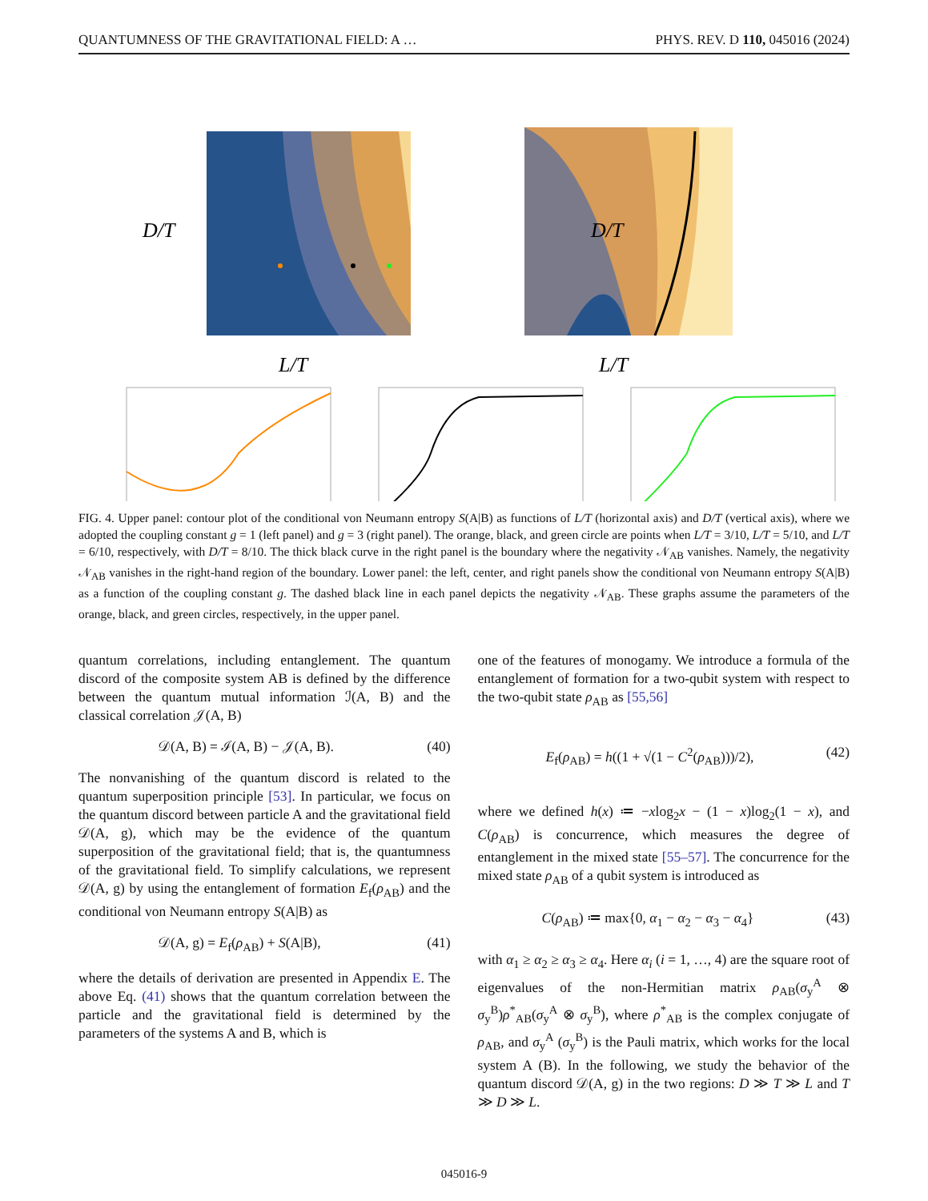QUANTUMNESS OF THE GRAVITATIONAL FIELD: A … PHYS. REV. D 110, 045016 (2024)
D/T
L/T
D/T
L/T
FIG. 4. Upper panel: contour plot of the conditional von Neumann entropy S(A|B) as functions of L/T (horizontal axis) and D/T (vertical axis), where we adopted the coupling constant g = 1 (left panel) and g = 3 (right panel). The orange, black, and green circle are points when L/T = 3/10, L/T = 5/10, and L/T = 6/10, respectively, with D/T = 8/10. The thick black curve in the right panel is the boundary where the negativity 𝒩<sub>AB</sub> vanishes. Namely, the negativity 𝒩<sub>AB</sub> vanishes in the right-hand region of the boundary. Lower panel: the left, center, and right panels show the conditional von Neumann entropy S(A|B) as a function of the coupling constant g. The dashed black line in each panel depicts the negativity 𝒩<sub>AB</sub>. These graphs assume the parameters of the orange, black, and green circles, respectively, in the upper panel.
quantum correlations, including entanglement. The quantum discord of the composite system AB is defined by the difference between the quantum mutual information ℐ(A, B) and the classical correlation 𝒥(A, B)
𝒟(A, B) = ℐ(A, B) − 𝒥(A, B). (40)
The nonvanishing of the quantum discord is related to the quantum superposition principle [53]. In particular, we focus on the quantum discord between particle A and the gravitational field 𝒟(A, g), which may be the evidence of the quantum superposition of the gravitational field; that is, the quantumness of the gravitational field. To simplify calculations, we represent 𝒟(A, g) by using the entanglement of formation E<sub>f</sub>(ρ<sub>AB</sub>) and the conditional von Neumann entropy S(A|B) as
𝒟(A, g) = E<sub>f</sub>(ρ<sub>AB</sub>) + S(A|B), (41)
where the details of derivation are presented in Appendix E. The above Eq. (41) shows that the quantum correlation between the particle and the gravitational field is determined by the parameters of the systems A and B, which is
one of the features of monogamy. We introduce a formula of the entanglement of formation for a two-qubit system with respect to the two-qubit state ρ<sub>AB</sub> as [55,56]
E<sub>f</sub>(ρ<sub>AB</sub>) = h((1 + √(1 − C<sup>2</sup>(ρ<sub>AB</sub>)))/2), (42)
where we defined h(x) ≔ −xlog<sub>2</sub>x − (1 − x)log<sub>2</sub>(1 − x), and C(ρ<sub>AB</sub>) is concurrence, which measures the degree of entanglement in the mixed state [55–57]. The concurrence for the mixed state ρ<sub>AB</sub> of a qubit system is introduced as
C(ρ<sub>AB</sub>) ≔ max{0, α<sub>1</sub> − α<sub>2</sub> − α<sub>3</sub> − α<sub>4</sub>} (43)
with α<sub>1</sub> ≥ α<sub>2</sub> ≥ α<sub>3</sub> ≥ α<sub>4</sub>. Here α<sub>i</sub> (i = 1, …, 4) are the square root of eigenvalues of the non-Hermitian matrix ρ<sub>AB</sub>(σ<sub>y</sub><sup>A</sup> ⊗ σ<sub>y</sub><sup>B</sup>)ρ<sup>*</sup><sub>AB</sub>(σ<sub>y</sub><sup>A</sup> ⊗ σ<sub>y</sub><sup>B</sup>), where ρ<sup>*</sup><sub>AB</sub> is the complex conjugate of ρ<sub>AB</sub>, and σ<sub>y</sub><sup>A</sup> (σ<sub>y</sub><sup>B</sup>) is the Pauli matrix, which works for the local system A (B). In the following, we study the behavior of the quantum discord 𝒟(A, g) in the two regions: D ≫ T ≫ L and T ≫ D ≫ L.
045016-9